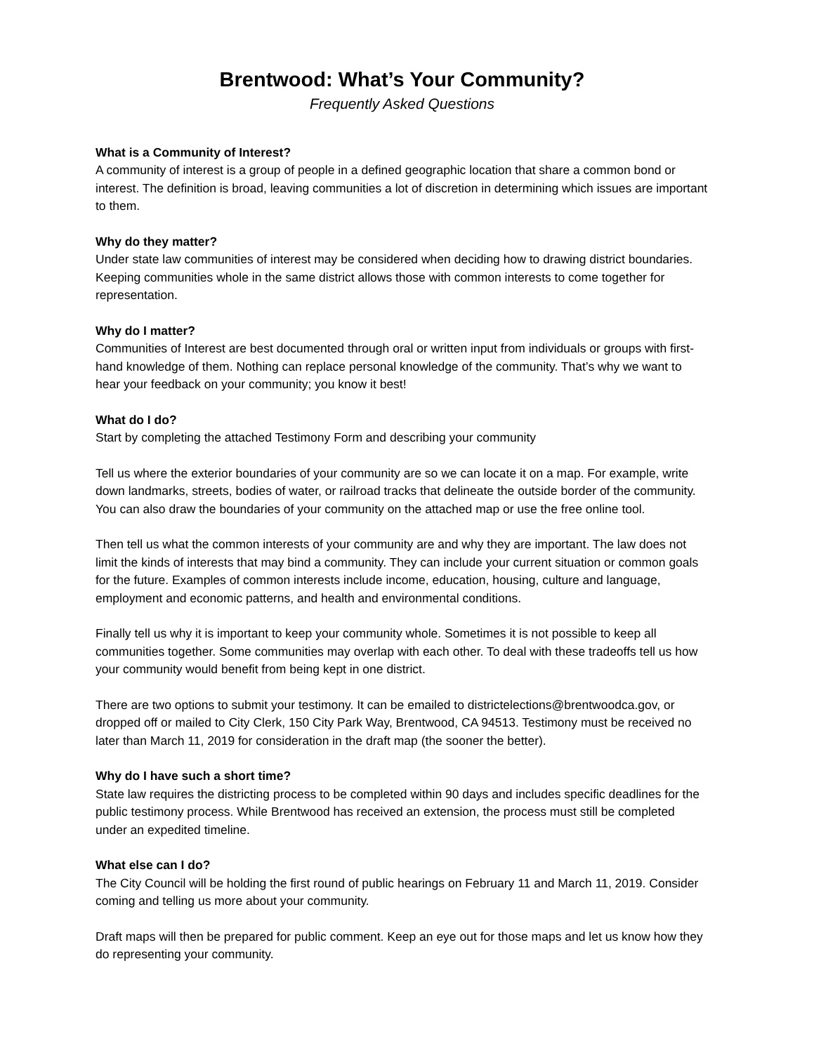Brentwood: What’s Your Community?
Frequently Asked Questions
What is a Community of Interest?
A community of interest is a group of people in a defined geographic location that share a common bond or interest. The definition is broad, leaving communities a lot of discretion in determining which issues are important to them.
Why do they matter?
Under state law communities of interest may be considered when deciding how to drawing district boundaries. Keeping communities whole in the same district allows those with common interests to come together for representation.
Why do I matter?
Communities of Interest are best documented through oral or written input from individuals or groups with first-hand knowledge of them. Nothing can replace personal knowledge of the community. That’s why we want to hear your feedback on your community; you know it best!
What do I do?
Start by completing the attached Testimony Form and describing your community
Tell us where the exterior boundaries of your community are so we can locate it on a map. For example, write down landmarks, streets, bodies of water, or railroad tracks that delineate the outside border of the community. You can also draw the boundaries of your community on the attached map or use the free online tool.
Then tell us what the common interests of your community are and why they are important. The law does not limit the kinds of interests that may bind a community. They can include your current situation or common goals for the future. Examples of common interests include income, education, housing, culture and language, employment and economic patterns, and health and environmental conditions.
Finally tell us why it is important to keep your community whole. Sometimes it is not possible to keep all communities together. Some communities may overlap with each other. To deal with these tradeoffs tell us how your community would benefit from being kept in one district.
There are two options to submit your testimony. It can be emailed to districtelections@brentwoodca.gov, or dropped off or mailed to City Clerk, 150 City Park Way, Brentwood, CA 94513. Testimony must be received no later than March 11, 2019 for consideration in the draft map (the sooner the better).
Why do I have such a short time?
State law requires the districting process to be completed within 90 days and includes specific deadlines for the public testimony process. While Brentwood has received an extension, the process must still be completed under an expedited timeline.
What else can I do?
The City Council will be holding the first round of public hearings on February 11 and March 11, 2019. Consider coming and telling us more about your community.
Draft maps will then be prepared for public comment. Keep an eye out for those maps and let us know how they do representing your community.